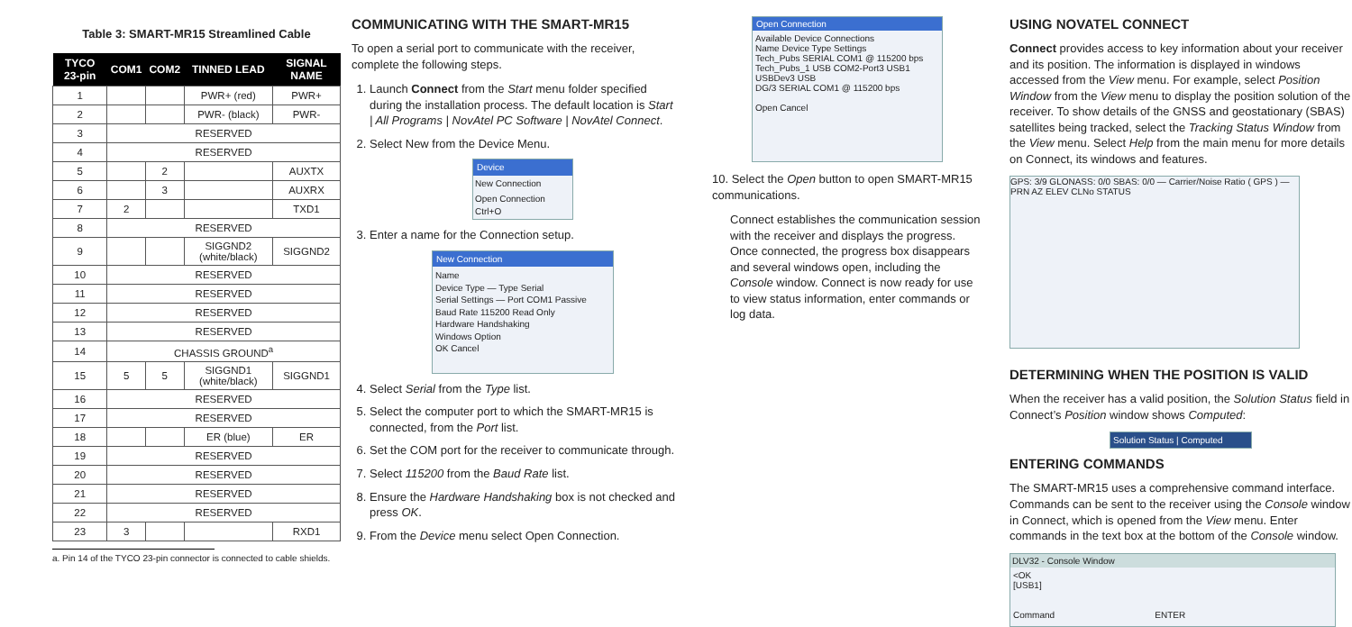Table 3: SMART-MR15 Streamlined Cable
| TYCO 23-pin | COM1 | COM2 | TINNED LEAD | SIGNAL NAME |
| --- | --- | --- | --- | --- |
| 1 | | | PWR+ (red) | PWR+ |
| 2 | | | PWR- (black) | PWR- |
| 3 | RESERVED | | | |
| 4 | RESERVED | | | |
| 5 | | 2 | | AUXTX |
| 6 | | 3 | | AUXRX |
| 7 | 2 | | | TXD1 |
| 8 | RESERVED | | | |
| 9 | | | SIGGND2 (white/black) | SIGGND2 |
| 10 | RESERVED | | | |
| 11 | RESERVED | | | |
| 12 | RESERVED | | | |
| 13 | RESERVED | | | |
| 14 | CHASSIS GROUND<sup>a</sup> | | | |
| 15 | 5 | 5 | SIGGND1 (white/black) | SIGGND1 |
| 16 | RESERVED | | | |
| 17 | RESERVED | | | |
| 18 | | | ER (blue) | ER |
| 19 | RESERVED | | | |
| 20 | RESERVED | | | |
| 21 | RESERVED | | | |
| 22 | RESERVED | | | |
| 23 | 3 | | | RXD1 |
a. Pin 14 of the TYCO 23-pin connector is connected to cable shields.
COMMUNICATING WITH THE SMART-MR15
To open a serial port to communicate with the receiver, complete the following steps.
1. Launch Connect from the Start menu folder specified during the installation process. The default location is Start | All Programs | NovAtel PC Software | NovAtel Connect.
2. Select New from the Device Menu.
Device
New Connection
Open Connection Ctrl+O
3. Enter a name for the Connection setup.
New Connection
Name
Device Type — Type Serial
Serial Settings — Port COM1 Passive
Baud Rate 115200 Read Only
Hardware Handshaking
Windows Option
OK Cancel
4. Select Serial from the Type list.
5. Select the computer port to which the SMART-MR15 is connected, from the Port list.
6. Set the COM port for the receiver to communicate through.
7. Select 115200 from the Baud Rate list.
8. Ensure the Hardware Handshaking box is not checked and press OK.
9. From the Device menu select Open Connection.
Open Connection
Available Device Connections
Name Device Type Settings
Tech_Pubs SERIAL COM1 @ 115200 bps
Tech_Pubs_1 USB COM2-Port3 USB1
USBDev3 USB
DG/3 SERIAL COM1 @ 115200 bps
Open Cancel
10. Select the Open button to open SMART-MR15 communications.
Connect establishes the communication session with the receiver and displays the progress. Once connected, the progress box disappears and several windows open, including the Console window. Connect is now ready for use to view status information, enter commands or log data.
USING NOVATEL CONNECT
Connect provides access to key information about your receiver and its position. The information is displayed in windows accessed from the View menu. For example, select Position Window from the View menu to display the position solution of the receiver. To show details of the GNSS and geostationary (SBAS) satellites being tracked, select the Tracking Status Window from the View menu. Select Help from the main menu for more details on Connect, its windows and features.
GPS: 3/9 GLONASS: 0/0 SBAS: 0/0 — Carrier/Noise Ratio ( GPS ) — PRN AZ ELEV CLNo STATUS
DETERMINING WHEN THE POSITION IS VALID
When the receiver has a valid position, the Solution Status field in Connect’s Position window shows Computed:
Solution Status | Computed
ENTERING COMMANDS
The SMART-MR15 uses a comprehensive command interface. Commands can be sent to the receiver using the Console window in Connect, which is opened from the View menu. Enter commands in the text box at the bottom of the Console window.
DLV32 - Console Window
<OK
[USB1]
Command ENTER